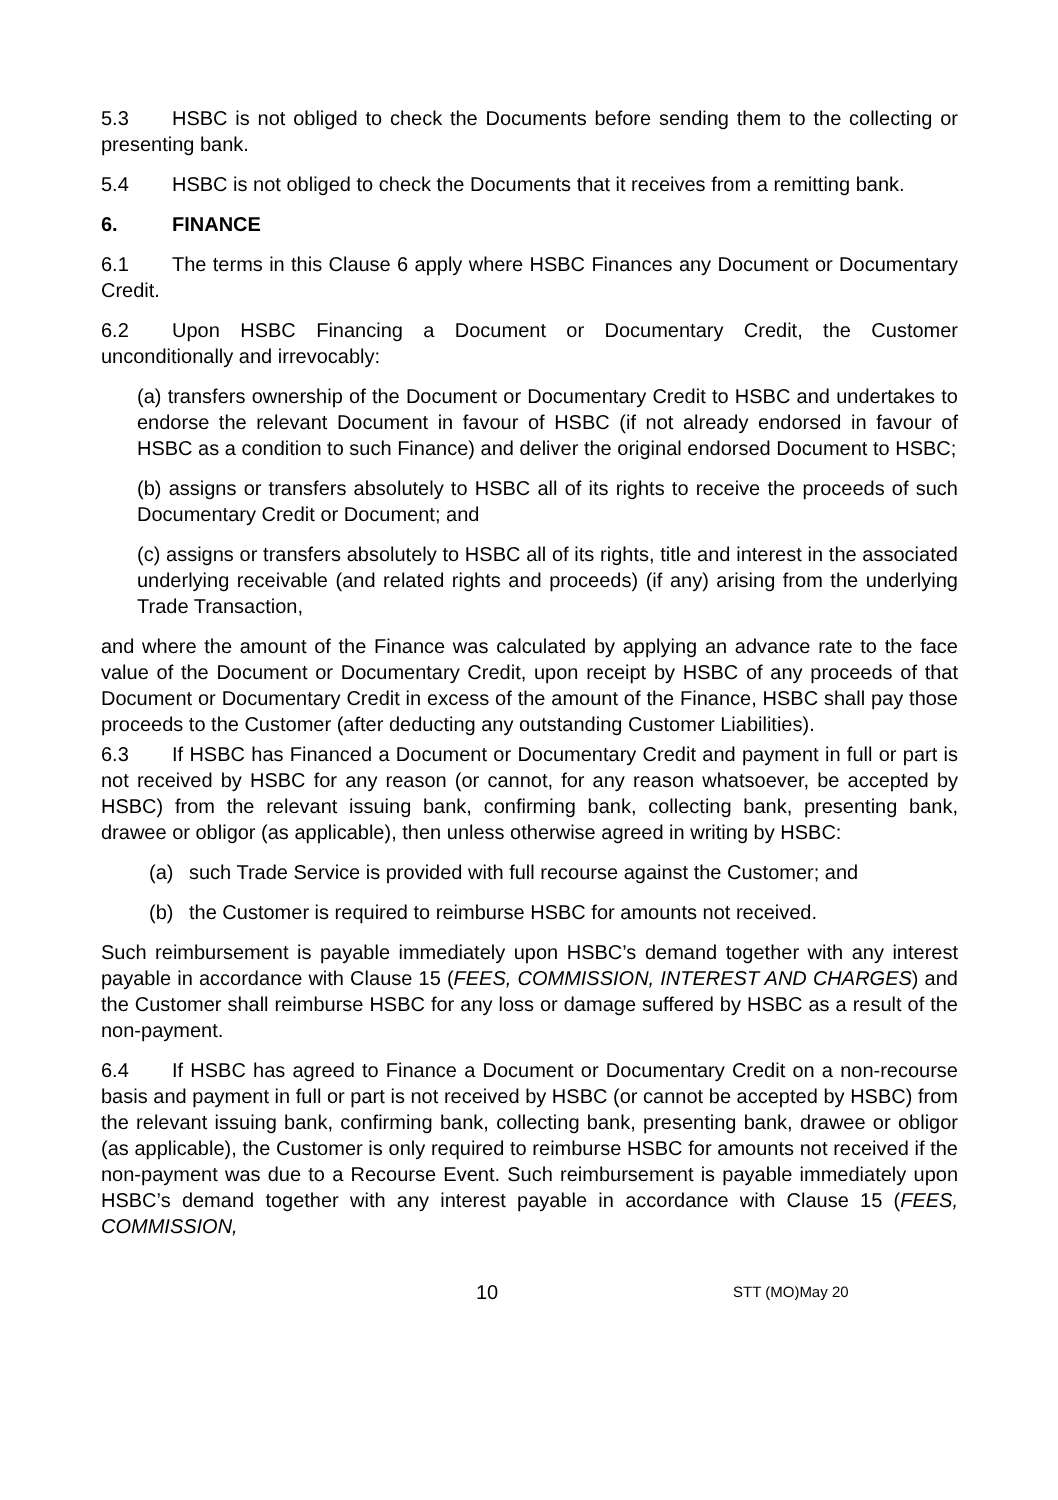5.3 HSBC is not obliged to check the Documents before sending them to the collecting or presenting bank.
5.4 HSBC is not obliged to check the Documents that it receives from a remitting bank.
6. FINANCE
6.1 The terms in this Clause 6 apply where HSBC Finances any Document or Documentary Credit.
6.2 Upon HSBC Financing a Document or Documentary Credit, the Customer unconditionally and irrevocably:
(a) transfers ownership of the Document or Documentary Credit to HSBC and undertakes to endorse the relevant Document in favour of HSBC (if not already endorsed in favour of HSBC as a condition to such Finance) and deliver the original endorsed Document to HSBC;
(b) assigns or transfers absolutely to HSBC all of its rights to receive the proceeds of such Documentary Credit or Document; and
(c) assigns or transfers absolutely to HSBC all of its rights, title and interest in the associated underlying receivable (and related rights and proceeds) (if any) arising from the underlying Trade Transaction,
and where the amount of the Finance was calculated by applying an advance rate to the face value of the Document or Documentary Credit, upon receipt by HSBC of any proceeds of that Document or Documentary Credit in excess of the amount of the Finance, HSBC shall pay those proceeds to the Customer (after deducting any outstanding Customer Liabilities).
6.3 If HSBC has Financed a Document or Documentary Credit and payment in full or part is not received by HSBC for any reason (or cannot, for any reason whatsoever, be accepted by HSBC) from the relevant issuing bank, confirming bank, collecting bank, presenting bank, drawee or obligor (as applicable), then unless otherwise agreed in writing by HSBC:
(a) such Trade Service is provided with full recourse against the Customer; and
(b) the Customer is required to reimburse HSBC for amounts not received.
Such reimbursement is payable immediately upon HSBC’s demand together with any interest payable in accordance with Clause 15 (FEES, COMMISSION, INTEREST AND CHARGES) and the Customer shall reimburse HSBC for any loss or damage suffered by HSBC as a result of the non-payment.
6.4 If HSBC has agreed to Finance a Document or Documentary Credit on a non-recourse basis and payment in full or part is not received by HSBC (or cannot be accepted by HSBC) from the relevant issuing bank, confirming bank, collecting bank, presenting bank, drawee or obligor (as applicable), the Customer is only required to reimburse HSBC for amounts not received if the non-payment was due to a Recourse Event. Such reimbursement is payable immediately upon HSBC’s demand together with any interest payable in accordance with Clause 15 (FEES, COMMISSION,
10 STT (MO)May 20